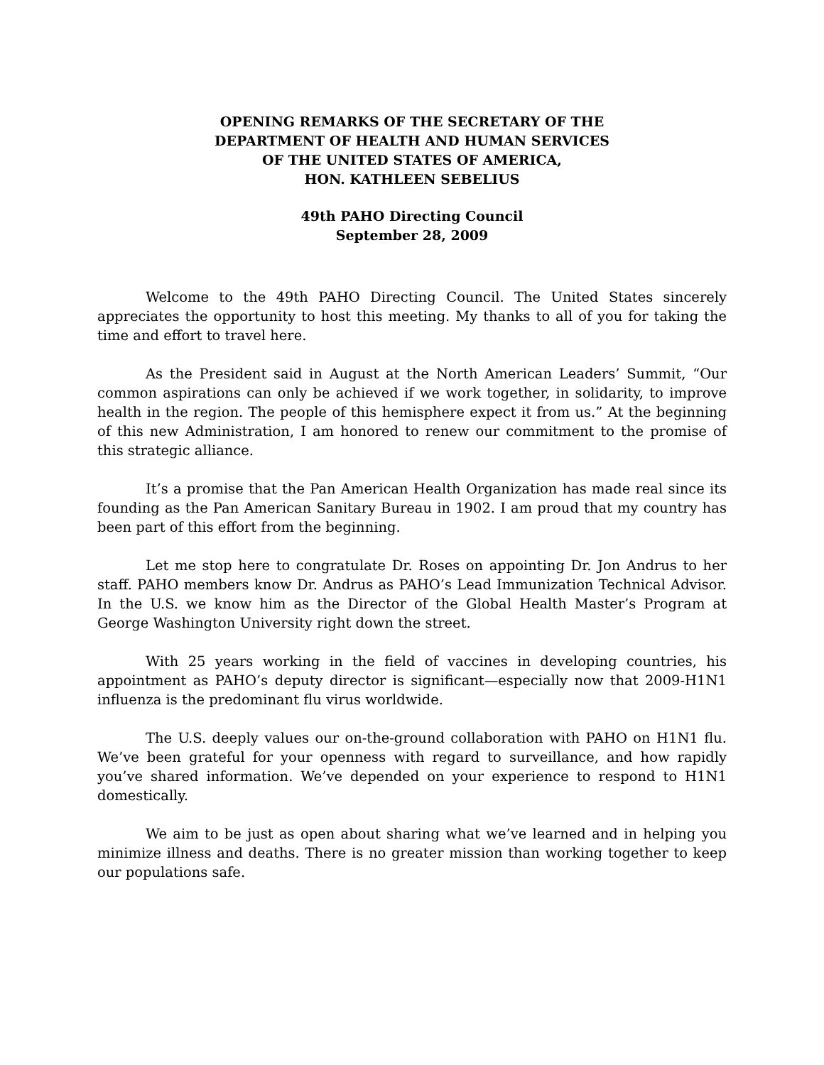OPENING REMARKS OF THE SECRETARY OF THE
DEPARTMENT OF HEALTH AND HUMAN SERVICES
OF THE UNITED STATES OF AMERICA,
HON. KATHLEEN SEBELIUS
49th PAHO Directing Council
September 28, 2009
Welcome to the 49th PAHO Directing Council. The United States sincerely appreciates the opportunity to host this meeting. My thanks to all of you for taking the time and effort to travel here.
As the President said in August at the North American Leaders’ Summit, “Our common aspirations can only be achieved if we work together, in solidarity, to improve health in the region. The people of this hemisphere expect it from us.” At the beginning of this new Administration, I am honored to renew our commitment to the promise of this strategic alliance.
It’s a promise that the Pan American Health Organization has made real since its founding as the Pan American Sanitary Bureau in 1902. I am proud that my country has been part of this effort from the beginning.
Let me stop here to congratulate Dr. Roses on appointing Dr. Jon Andrus to her staff. PAHO members know Dr. Andrus as PAHO’s Lead Immunization Technical Advisor. In the U.S. we know him as the Director of the Global Health Master’s Program at George Washington University right down the street.
With 25 years working in the field of vaccines in developing countries, his appointment as PAHO’s deputy director is significant—especially now that 2009-H1N1 influenza is the predominant flu virus worldwide.
The U.S. deeply values our on-the-ground collaboration with PAHO on H1N1 flu. We’ve been grateful for your openness with regard to surveillance, and how rapidly you’ve shared information. We’ve depended on your experience to respond to H1N1 domestically.
We aim to be just as open about sharing what we’ve learned and in helping you minimize illness and deaths. There is no greater mission than working together to keep our populations safe.